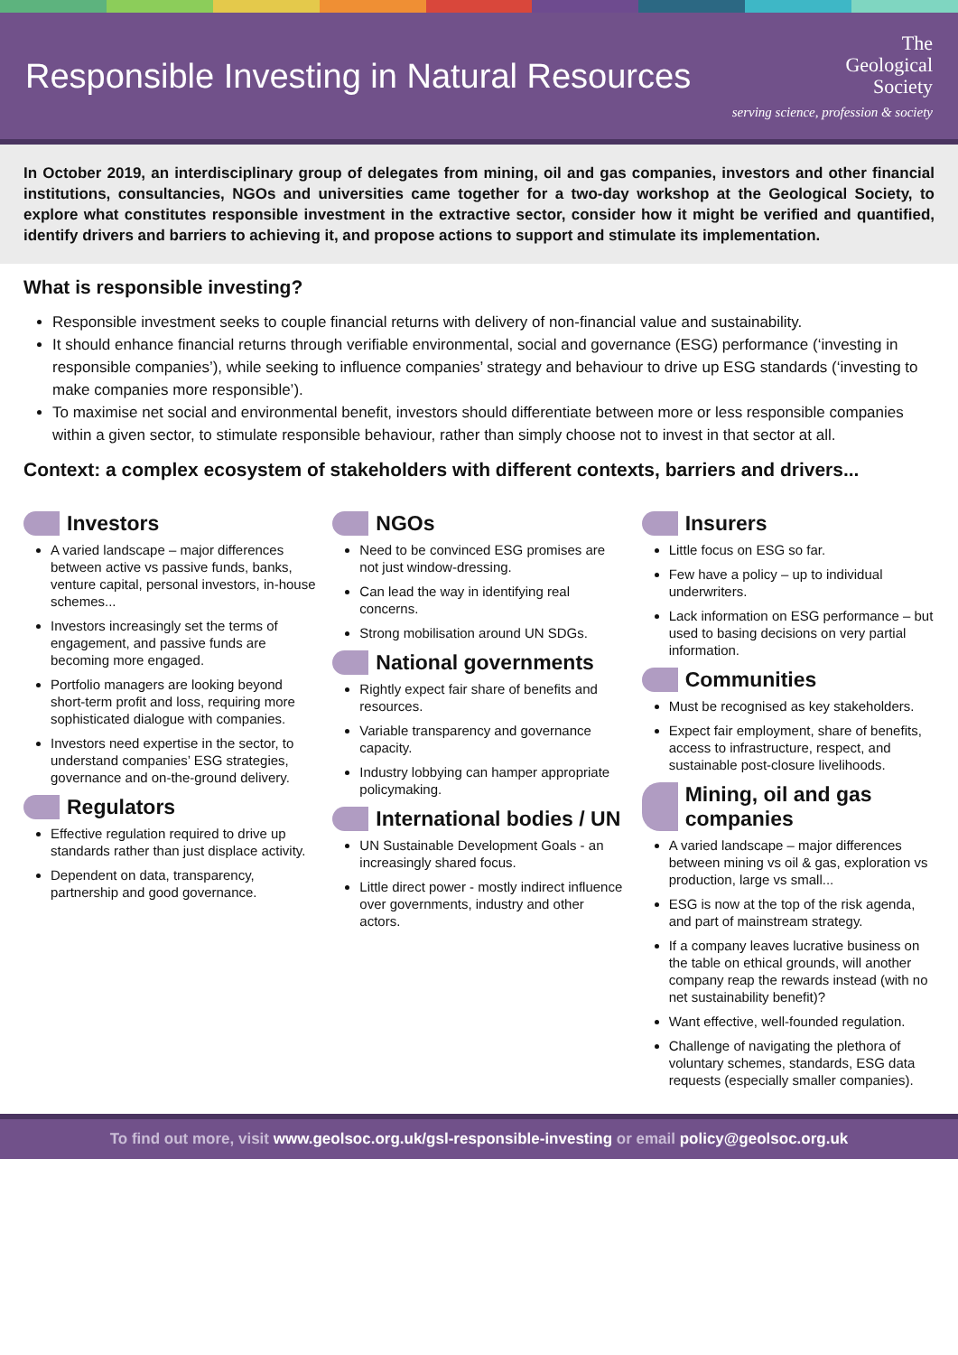Responsible Investing in Natural Resources
The
Geological
Society
serving science, profession & society
In October 2019, an interdisciplinary group of delegates from mining, oil and gas companies, investors and other financial institutions, consultancies, NGOs and universities came together for a two-day workshop at the Geological Society, to explore what constitutes responsible investment in the extractive sector, consider how it might be verified and quantified, identify drivers and barriers to achieving it, and propose actions to support and stimulate its implementation.
What is responsible investing?
Responsible investment seeks to couple financial returns with delivery of non-financial value and sustainability.
It should enhance financial returns through verifiable environmental, social and governance (ESG) performance (‘investing in responsible companies’), while seeking to influence companies’ strategy and behaviour to drive up ESG standards (‘investing to make companies more responsible’).
To maximise net social and environmental benefit, investors should differentiate between more or less responsible companies within a given sector, to stimulate responsible behaviour, rather than simply choose not to invest in that sector at all.
Context: a complex ecosystem of stakeholders with different contexts, barriers and drivers...
Investors
A varied landscape – major differences between active vs passive funds, banks, venture capital, personal investors, in-house schemes...
Investors increasingly set the terms of engagement, and passive funds are becoming more engaged.
Portfolio managers are looking beyond short-term profit and loss, requiring more sophisticated dialogue with companies.
Investors need expertise in the sector, to understand companies’ ESG strategies, governance and on-the-ground delivery.
Regulators
Effective regulation required to drive up standards rather than just displace activity.
Dependent on data, transparency, partnership and good governance.
NGOs
Need to be convinced ESG promises are not just window-dressing.
Can lead the way in identifying real concerns.
Strong mobilisation around UN SDGs.
National governments
Rightly expect fair share of benefits and resources.
Variable transparency and governance capacity.
Industry lobbying can hamper appropriate policymaking.
International bodies / UN
UN Sustainable Development Goals - an increasingly shared focus.
Little direct power - mostly indirect influence over governments, industry and other actors.
Insurers
Little focus on ESG so far.
Few have a policy – up to individual underwriters.
Lack information on ESG performance – but used to basing decisions on very partial information.
Communities
Must be recognised as key stakeholders.
Expect fair employment, share of benefits, access to infrastructure, respect, and sustainable post-closure livelihoods.
Mining, oil and gas companies
A varied landscape – major differences between mining vs oil & gas, exploration vs production, large vs small...
ESG is now at the top of the risk agenda, and part of mainstream strategy.
If a company leaves lucrative business on the table on ethical grounds, will another company reap the rewards instead (with no net sustainability benefit)?
Want effective, well-founded regulation.
Challenge of navigating the plethora of voluntary schemes, standards, ESG data requests (especially smaller companies).
To find out more, visit www.geolsoc.org.uk/gsl-responsible-investing or email policy@geolsoc.org.uk